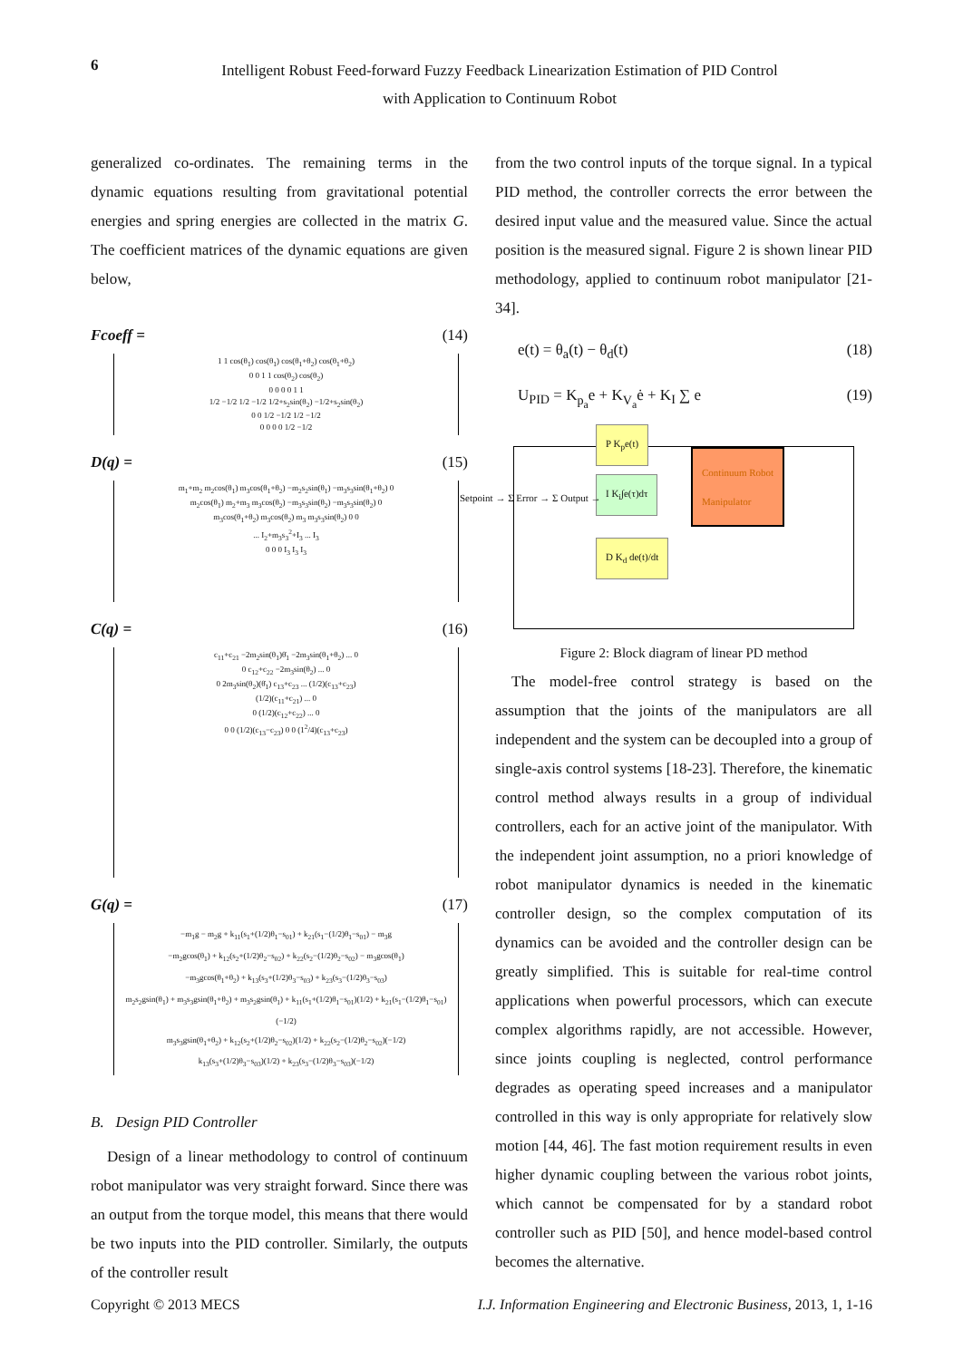6
Intelligent Robust Feed-forward Fuzzy Feedback Linearization Estimation of PID Control
with Application to Continuum Robot
generalized co-ordinates. The remaining terms in the dynamic equations resulting from gravitational potential energies and spring energies are collected in the matrix G. The coefficient matrices of the dynamic equations are given below,
Fcoeff = (14)
1 1 cos(θ<sub>1</sub>) cos(θ<sub>1</sub>) cos(θ<sub>1</sub>+θ<sub>2</sub>) cos(θ<sub>1</sub>+θ<sub>2</sub>)
0 0 1 1 cos(θ<sub>2</sub>) cos(θ<sub>2</sub>)
0 0 0 0 1 1
1/2 −1/2 1/2 −1/2 1/2+s<sub>2</sub>sin(θ<sub>2</sub>) −1/2+s<sub>2</sub>sin(θ<sub>2</sub>)
0 0 1/2 −1/2 1/2 −1/2
0 0 0 0 1/2 −1/2
D(q) = (15)
m<sub>1</sub>+m<sub>2</sub> m<sub>2</sub>cos(θ<sub>1</sub>) m<sub>3</sub>cos(θ<sub>1</sub>+θ<sub>2</sub>) −m<sub>2</sub>s<sub>2</sub>sin(θ<sub>1</sub>) −m<sub>3</sub>s<sub>3</sub>sin(θ<sub>1</sub>+θ<sub>2</sub>) 0
m<sub>2</sub>cos(θ<sub>1</sub>) m<sub>2</sub>+m<sub>3</sub> m<sub>3</sub>cos(θ<sub>2</sub>) −m<sub>3</sub>s<sub>3</sub>sin(θ<sub>2</sub>) −m<sub>3</sub>s<sub>3</sub>sin(θ<sub>2</sub>) 0
m<sub>3</sub>cos(θ<sub>1</sub>+θ<sub>2</sub>) m<sub>3</sub>cos(θ<sub>2</sub>) m<sub>3</sub> m<sub>3</sub>s<sub>3</sub>sin(θ<sub>2</sub>) 0 0
... I<sub>2</sub>+m<sub>3</sub>s<sub>3</sub><sup>2</sup>+I<sub>3</sub> ... I<sub>3</sub>
0 0 0 I<sub>3</sub> I<sub>3</sub> I<sub>3</sub>
C(q) = (16)
c<sub>11</sub>+c<sub>21</sub> −2m<sub>2</sub>sin(θ<sub>1</sub>)θ̇<sub>1</sub> −2m<sub>3</sub>sin(θ<sub>1</sub>+θ<sub>2</sub>) ... 0
0 c<sub>12</sub>+c<sub>22</sub> −2m<sub>3</sub>sin(θ<sub>2</sub>) ... 0
0 2m<sub>3</sub>sin(θ<sub>2</sub>)(θ̇<sub>1</sub>) c<sub>13</sub>+c<sub>23</sub> ... (1/2)(c<sub>13</sub>+c<sub>23</sub>)
(1/2)(c<sub>11</sub>+c<sub>21</sub>) ... 0
0 (1/2)(c<sub>12</sub>+c<sub>22</sub>) ... 0
0 0 (1/2)(c<sub>13</sub>−c<sub>23</sub>) 0 0 (1<sup>2</sup>/4)(c<sub>13</sub>+c<sub>23</sub>)
G(q) = (17)
−m<sub>1</sub>g − m<sub>2</sub>g + k<sub>11</sub>(s<sub>1</sub>+(1/2)θ<sub>1</sub>−s<sub>01</sub>) + k<sub>21</sub>(s<sub>1</sub>−(1/2)θ<sub>1</sub>−s<sub>01</sub>) − m<sub>3</sub>g
−m<sub>2</sub>gcos(θ<sub>1</sub>) + k<sub>12</sub>(s<sub>2</sub>+(1/2)θ<sub>2</sub>−s<sub>02</sub>) + k<sub>22</sub>(s<sub>2</sub>−(1/2)θ<sub>2</sub>−s<sub>02</sub>) − m<sub>3</sub>gcos(θ<sub>1</sub>)
−m<sub>3</sub>gcos(θ<sub>1</sub>+θ<sub>2</sub>) + k<sub>13</sub>(s<sub>3</sub>+(1/2)θ<sub>3</sub>−s<sub>03</sub>) + k<sub>23</sub>(s<sub>3</sub>−(1/2)θ<sub>3</sub>−s<sub>03</sub>)
m<sub>2</sub>s<sub>2</sub>gsin(θ<sub>1</sub>) + m<sub>3</sub>s<sub>3</sub>gsin(θ<sub>1</sub>+θ<sub>2</sub>) + m<sub>3</sub>s<sub>2</sub>gsin(θ<sub>1</sub>) + k<sub>11</sub>(s<sub>1</sub>+(1/2)θ<sub>1</sub>−s<sub>01</sub>)(1/2) + k<sub>21</sub>(s<sub>1</sub>−(1/2)θ<sub>1</sub>−s<sub>01</sub>)(−1/2)
m<sub>3</sub>s<sub>3</sub>gsin(θ<sub>1</sub>+θ<sub>2</sub>) + k<sub>12</sub>(s<sub>2</sub>+(1/2)θ<sub>2</sub>−s<sub>02</sub>)(1/2) + k<sub>22</sub>(s<sub>2</sub>−(1/2)θ<sub>2</sub>−s<sub>02</sub>)(−1/2)
k<sub>13</sub>(s<sub>3</sub>+(1/2)θ<sub>3</sub>−s<sub>03</sub>)(1/2) + k<sub>23</sub>(s<sub>3</sub>−(1/2)θ<sub>3</sub>−s<sub>03</sub>)(−1/2)
B. Design PID Controller
Design of a linear methodology to control of continuum robot manipulator was very straight forward. Since there was an output from the torque model, this means that there would be two inputs into the PID controller. Similarly, the outputs of the controller result
from the two control inputs of the torque signal. In a typical PID method, the controller corrects the error between the desired input value and the measured value. Since the actual position is the measured signal. Figure 2 is shown linear PID methodology, applied to continuum robot manipulator [21-34].
e(t) = θ<sub>a</sub>(t) − θ<sub>d</sub>(t) (18)
U<sub>PID</sub> = K<sub>p<sub>a</sub></sub>e + K<sub>V<sub>a</sub></sub>ė + K<sub>I</sub> ∑ e (19)
P K<sub>p</sub>e(t)
I K<sub>i</sub>∫e(τ)dτ
D K<sub>d</sub> de(t)/dt
Continuum Robot
Manipulator
Setpoint → Σ Error → Σ Output →
Figure 2: Block diagram of linear PD method
The model-free control strategy is based on the assumption that the joints of the manipulators are all independent and the system can be decoupled into a group of single-axis control systems [18-23]. Therefore, the kinematic control method always results in a group of individual controllers, each for an active joint of the manipulator. With the independent joint assumption, no a priori knowledge of robot manipulator dynamics is needed in the kinematic controller design, so the complex computation of its dynamics can be avoided and the controller design can be greatly simplified. This is suitable for real-time control applications when powerful processors, which can execute complex algorithms rapidly, are not accessible. However, since joints coupling is neglected, control performance degrades as operating speed increases and a manipulator controlled in this way is only appropriate for relatively slow motion [44, 46]. The fast motion requirement results in even higher dynamic coupling between the various robot joints, which cannot be compensated for by a standard robot controller such as PID [50], and hence model-based control becomes the alternative.
Copyright © 2013 MECS I.J. Information Engineering and Electronic Business, 2013, 1, 1-16